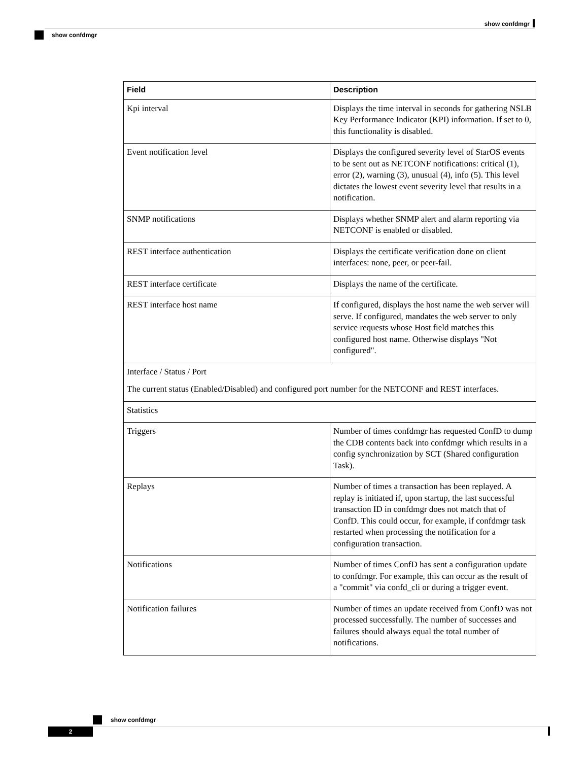show confdmgr
show confdmgr
| Field | Description |
| --- | --- |
| Kpi interval | Displays the time interval in seconds for gathering NSLB Key Performance Indicator (KPI) information. If set to 0, this functionality is disabled. |
| Event notification level | Displays the configured severity level of StarOS events to be sent out as NETCONF notifications: critical (1), error (2), warning (3), unusual (4), info (5). This level dictates the lowest event severity level that results in a notification. |
| SNMP notifications | Displays whether SNMP alert and alarm reporting via NETCONF is enabled or disabled. |
| REST interface authentication | Displays the certificate verification done on client interfaces: none, peer, or peer-fail. |
| REST interface certificate | Displays the name of the certificate. |
| REST interface host name | If configured, displays the host name the web server will serve. If configured, mandates the web server to only service requests whose Host field matches this configured host name. Otherwise displays "Not configured". |
| Interface / Status / Port The current status (Enabled/Disabled) and configured port number for the NETCONF and REST interfaces. | |
| Statistics | |
| Triggers | Number of times confdmgr has requested ConfD to dump the CDB contents back into confdmgr which results in a config synchronization by SCT (Shared configuration Task). |
| Replays | Number of times a transaction has been replayed. A replay is initiated if, upon startup, the last successful transaction ID in confdmgr does not match that of ConfD. This could occur, for example, if confdmgr task restarted when processing the notification for a configuration transaction. |
| Notifications | Number of times ConfD has sent a configuration update to confdmgr. For example, this can occur as the result of a "commit" via confd_cli or during a trigger event. |
| Notification failures | Number of times an update received from ConfD was not processed successfully. The number of successes and failures should always equal the total number of notifications. |
show confdmgr
2